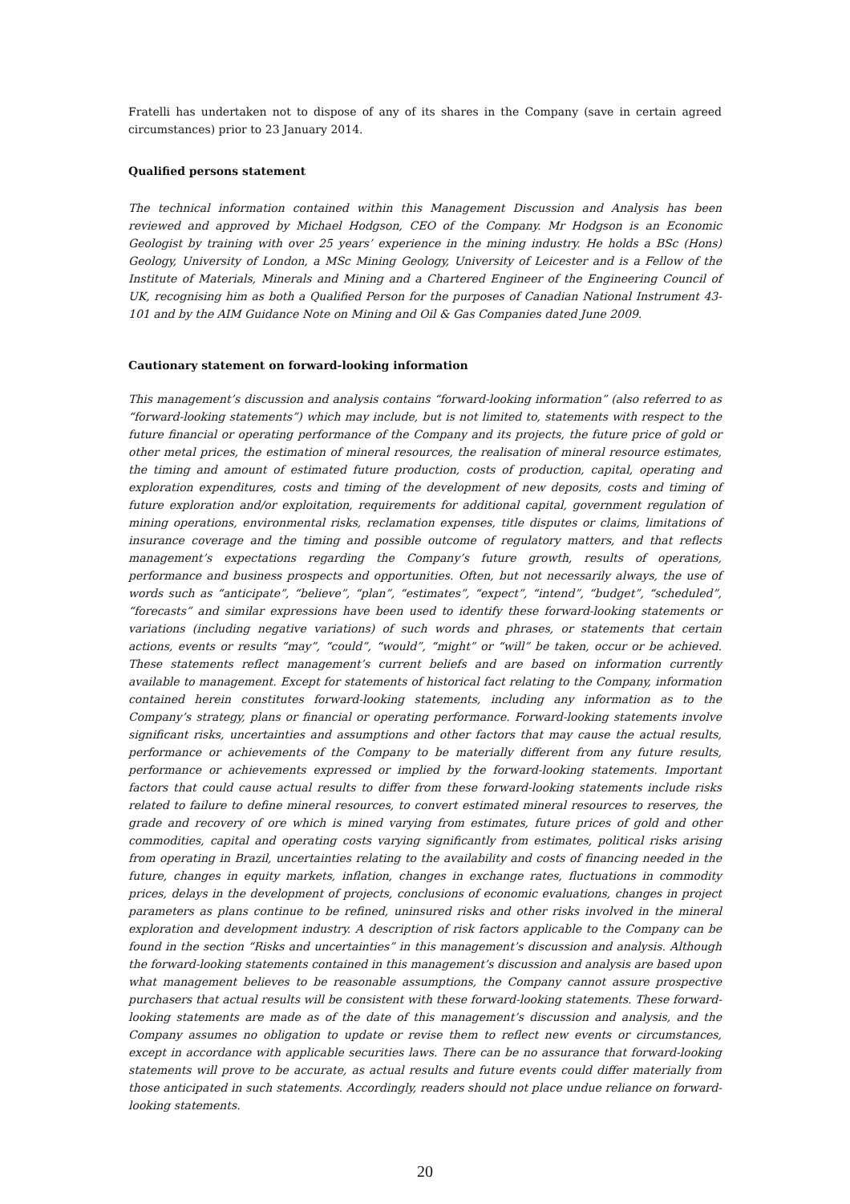Fratelli has undertaken not to dispose of any of its shares in the Company (save in certain agreed circumstances) prior to 23 January 2014.
Qualified persons statement
The technical information contained within this Management Discussion and Analysis has been reviewed and approved by Michael Hodgson, CEO of the Company. Mr Hodgson is an Economic Geologist by training with over 25 years’ experience in the mining industry. He holds a BSc (Hons) Geology, University of London, a MSc Mining Geology, University of Leicester and is a Fellow of the Institute of Materials, Minerals and Mining and a Chartered Engineer of the Engineering Council of UK, recognising him as both a Qualified Person for the purposes of Canadian National Instrument 43-101 and by the AIM Guidance Note on Mining and Oil & Gas Companies dated June 2009.
Cautionary statement on forward-looking information
This management’s discussion and analysis contains “forward-looking information” (also referred to as “forward-looking statements”) which may include, but is not limited to, statements with respect to the future financial or operating performance of the Company and its projects, the future price of gold or other metal prices, the estimation of mineral resources, the realisation of mineral resource estimates, the timing and amount of estimated future production, costs of production, capital, operating and exploration expenditures, costs and timing of the development of new deposits, costs and timing of future exploration and/or exploitation, requirements for additional capital, government regulation of mining operations, environmental risks, reclamation expenses, title disputes or claims, limitations of insurance coverage and the timing and possible outcome of regulatory matters, and that reflects management’s expectations regarding the Company’s future growth, results of operations, performance and business prospects and opportunities. Often, but not necessarily always, the use of words such as “anticipate”, “believe”, “plan”, “estimates”, “expect”, “intend”, “budget”, “scheduled”, “forecasts” and similar expressions have been used to identify these forward-looking statements or variations (including negative variations) of such words and phrases, or statements that certain actions, events or results “may”, “could”, “would”, “might” or “will” be taken, occur or be achieved. These statements reflect management’s current beliefs and are based on information currently available to management. Except for statements of historical fact relating to the Company, information contained herein constitutes forward-looking statements, including any information as to the Company’s strategy, plans or financial or operating performance. Forward-looking statements involve significant risks, uncertainties and assumptions and other factors that may cause the actual results, performance or achievements of the Company to be materially different from any future results, performance or achievements expressed or implied by the forward-looking statements. Important factors that could cause actual results to differ from these forward-looking statements include risks related to failure to define mineral resources, to convert estimated mineral resources to reserves, the grade and recovery of ore which is mined varying from estimates, future prices of gold and other commodities, capital and operating costs varying significantly from estimates, political risks arising from operating in Brazil, uncertainties relating to the availability and costs of financing needed in the future, changes in equity markets, inflation, changes in exchange rates, fluctuations in commodity prices, delays in the development of projects, conclusions of economic evaluations, changes in project parameters as plans continue to be refined, uninsured risks and other risks involved in the mineral exploration and development industry. A description of risk factors applicable to the Company can be found in the section “Risks and uncertainties” in this management’s discussion and analysis. Although the forward-looking statements contained in this management’s discussion and analysis are based upon what management believes to be reasonable assumptions, the Company cannot assure prospective purchasers that actual results will be consistent with these forward-looking statements. These forward-looking statements are made as of the date of this management’s discussion and analysis, and the Company assumes no obligation to update or revise them to reflect new events or circumstances, except in accordance with applicable securities laws. There can be no assurance that forward-looking statements will prove to be accurate, as actual results and future events could differ materially from those anticipated in such statements. Accordingly, readers should not place undue reliance on forward-looking statements.
20